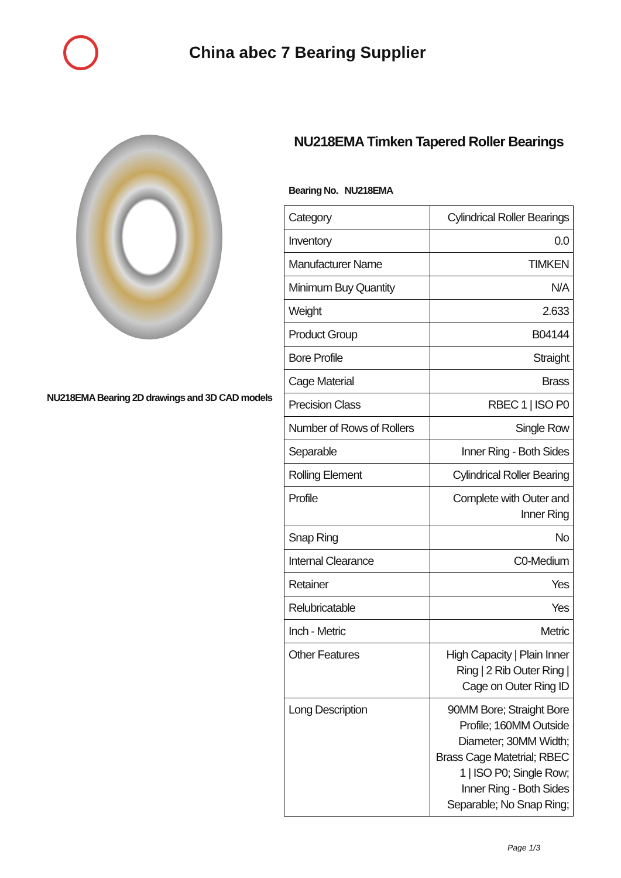China abec 7 Bearing Supplier
NU218EMA Bearing 2D drawings and 3D CAD models
NU218EMA Timken Tapered Roller Bearings
Bearing No. NU218EMA
| Category | Cylindrical Roller Bearings |
| Inventory | 0.0 |
| Manufacturer Name | TIMKEN |
| Minimum Buy Quantity | N/A |
| Weight | 2.633 |
| Product Group | B04144 |
| Bore Profile | Straight |
| Cage Material | Brass |
| Precision Class | RBEC 1 / ISO P0 |
| Number of Rows of Rollers | Single Row |
| Separable | Inner Ring - Both Sides |
| Rolling Element | Cylindrical Roller Bearing |
| Profile | Complete with Outer and Inner Ring |
| Snap Ring | No |
| Internal Clearance | C0-Medium |
| Retainer | Yes |
| Relubricatable | Yes |
| Inch - Metric | Metric |
| Other Features | High Capacity / Plain Inner Ring / 2 Rib Outer Ring / Cage on Outer Ring ID |
| Long Description | 90MM Bore; Straight Bore Profile; 160MM Outside Diameter; 30MM Width; Brass Cage Matetrial; RBEC 1 / ISO P0; Single Row; Inner Ring - Both Sides Separable; No Snap Ring; |
Page 1/3